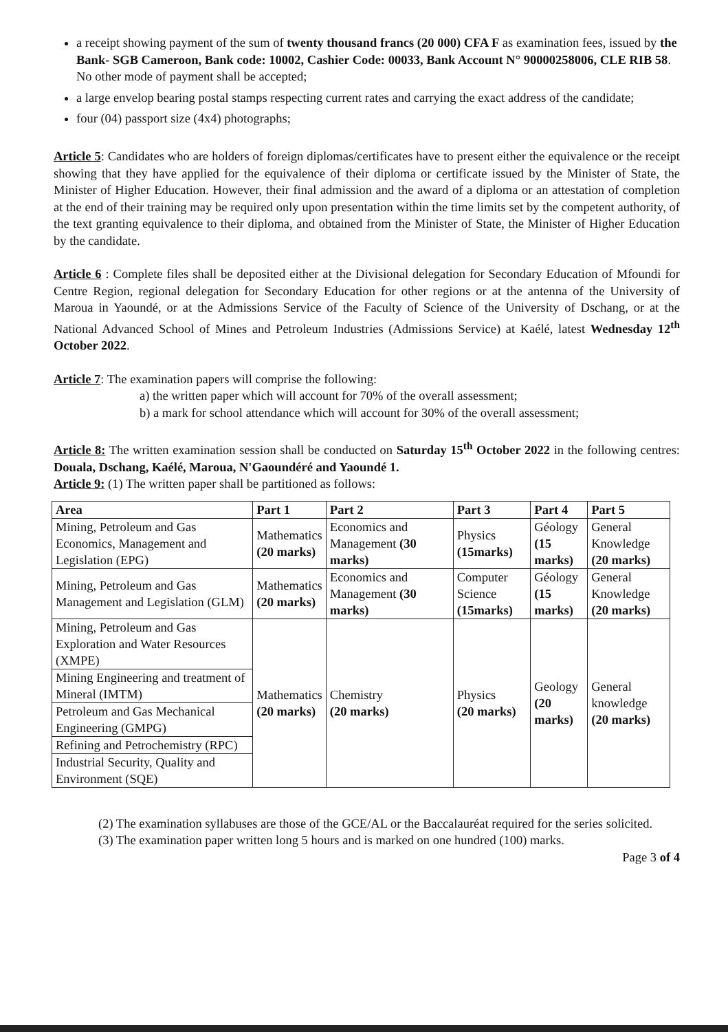a receipt showing payment of the sum of twenty thousand francs (20 000) CFA F as examination fees, issued by the Bank- SGB Cameroon, Bank code: 10002, Cashier Code: 00033, Bank Account N° 90000258006, CLE RIB 58. No other mode of payment shall be accepted;
a large envelop bearing postal stamps respecting current rates and carrying the exact address of the candidate;
four (04) passport size (4x4) photographs;
Article 5: Candidates who are holders of foreign diplomas/certificates have to present either the equivalence or the receipt showing that they have applied for the equivalence of their diploma or certificate issued by the Minister of State, the Minister of Higher Education. However, their final admission and the award of a diploma or an attestation of completion at the end of their training may be required only upon presentation within the time limits set by the competent authority, of the text granting equivalence to their diploma, and obtained from the Minister of State, the Minister of Higher Education by the candidate.
Article 6 : Complete files shall be deposited either at the Divisional delegation for Secondary Education of Mfoundi for Centre Region, regional delegation for Secondary Education for other regions or at the antenna of the University of Maroua in Yaoundé, or at the Admissions Service of the Faculty of Science of the University of Dschang, or at the National Advanced School of Mines and Petroleum Industries (Admissions Service) at Kaélé, latest Wednesday 12<sup>th</sup> October 2022.
Article 7: The examination papers will comprise the following:
a) the written paper which will account for 70% of the overall assessment;
b) a mark for school attendance which will account for 30% of the overall assessment;
Article 8: The written examination session shall be conducted on Saturday 15<sup>th</sup> October 2022 in the following centres: Douala, Dschang, Kaélé, Maroua, N'Gaoundéré and Yaoundé 1.
Article 9: (1) The written paper shall be partitioned as follows:
| Area | Part 1 | Part 2 | Part 3 | Part 4 | Part 5 |
| --- | --- | --- | --- | --- | --- |
| Mining, Petroleum and Gas Economics, Management and Legislation (EPG) | Mathematics (20 marks) | Economics and Management (30 marks) | Physics (15marks) | Géology (15 marks) | General Knowledge (20 marks) |
| Mining, Petroleum and Gas Management and Legislation (GLM) | Mathematics (20 marks) | Economics and Management (30 marks) | Computer Science (15marks) | Géology (15 marks) | General Knowledge (20 marks) |
| Mining, Petroleum and Gas Exploration and Water Resources (XMPE) | Mathematics (20 marks) | Chemistry (20 marks) | Physics (20 marks) | Geology (20 marks) | General knowledge (20 marks) |
| Mining Engineering and treatment of Mineral (IMTM) | | | | | |
| Petroleum and Gas Mechanical Engineering (GMPG) | | | | | |
| Refining and Petrochemistry (RPC) | | | | | |
| Industrial Security, Quality and Environment (SQE) | | | | | |
(2) The examination syllabuses are those of the GCE/AL or the Baccalauréat required for the series solicited.
(3) The examination paper written long 5 hours and is marked on one hundred (100) marks.
Page 3 of 4